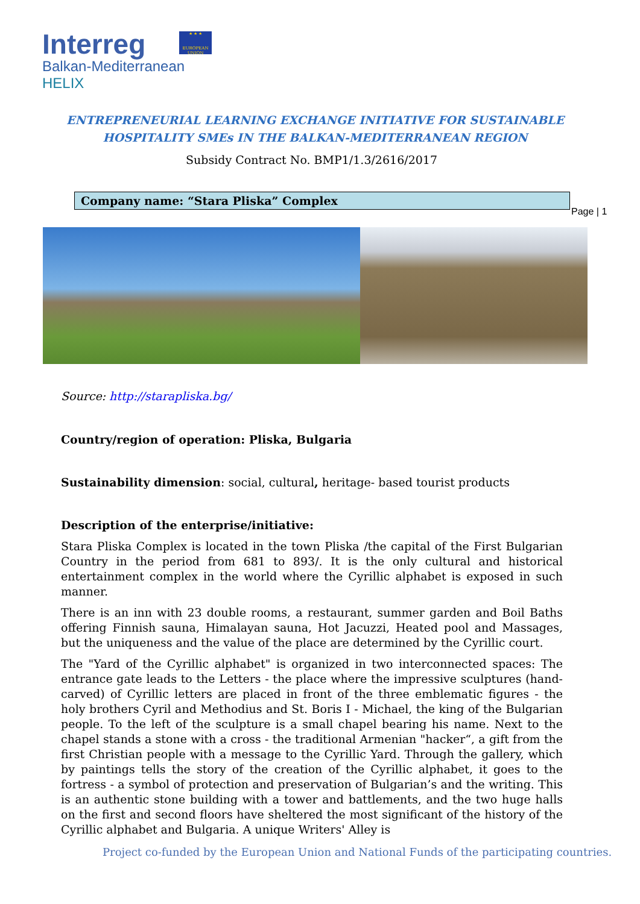Interreg
Balkan-Mediterranean
HELIX
★ ★ ★
EUROPEAN UNION
ENTREPRENEURIAL LEARNING EXCHANGE INITIATIVE FOR SUSTAINABLE
HOSPITALITY SMEs IN THE BALKAN-MEDITERRANEAN REGION
Subsidy Contract No. BMP1/1.3/2616/2017
Company name: “Stara Pliska” Complex
Page | 1
Source: http://starapliska.bg/
Country/region of operation: Pliska, Bulgaria
Sustainability dimension: social, cultural, heritage- based tourist products
Description of the enterprise/initiative:
Stara Pliska Complex is located in the town Pliska /the capital of the First Bulgarian Country in the period from 681 to 893/. It is the only cultural and historical entertainment complex in the world where the Cyrillic alphabet is exposed in such manner.
There is an inn with 23 double rooms, a restaurant, summer garden and Boil Baths offering Finnish sauna, Himalayan sauna, Hot Jacuzzi, Heated pool and Massages, but the uniqueness and the value of the place are determined by the Cyrillic court.
The "Yard of the Cyrillic alphabet" is organized in two interconnected spaces: The entrance gate leads to the Letters - the place where the impressive sculptures (hand-carved) of Cyrillic letters are placed in front of the three emblematic figures - the holy brothers Cyril and Methodius and St. Boris I - Michael, the king of the Bulgarian people. To the left of the sculpture is a small chapel bearing his name. Next to the chapel stands a stone with a cross - the traditional Armenian "hacker“, a gift from the first Christian people with a message to the Cyrillic Yard. Through the gallery, which by paintings tells the story of the creation of the Cyrillic alphabet, it goes to the fortress - a symbol of protection and preservation of Bulgarian’s and the writing. This is an authentic stone building with a tower and battlements, and the two huge halls on the first and second floors have sheltered the most significant of the history of the Cyrillic alphabet and Bulgaria. A unique Writers' Alley is
Project co-funded by the European Union and National Funds of the participating countries.